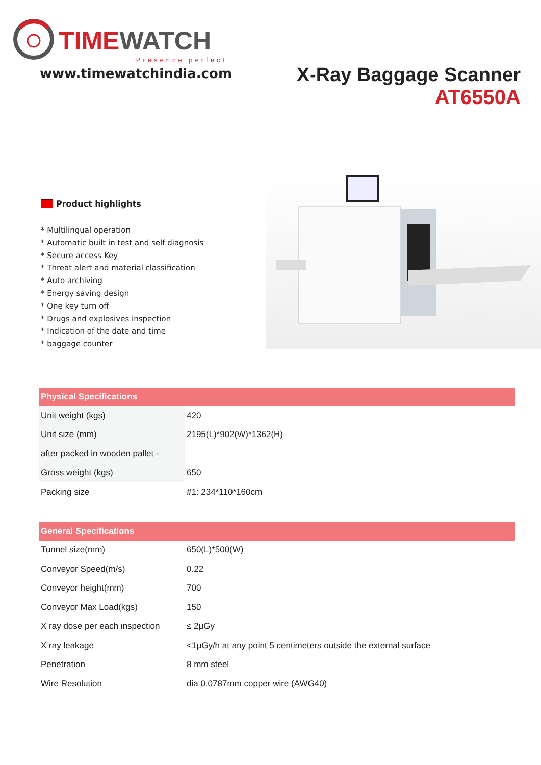TIME WATCH
Presence perfect
www.timewatchindia.com
X-Ray Baggage Scanner
AT6550A
Product highlights
* Multilingual operation
* Automatic built in test and self diagnosis
* Secure access Key
* Threat alert and material classification
* Auto archiving
* Energy saving design
* One key turn off
* Drugs and explosives inspection
* Indication of the date and time
* baggage counter
| Physical Specifications | |
| --- | --- |
| Unit weight (kgs) | 420 |
| Unit size (mm) | 2195(L)*902(W)*1362(H) |
| after packed in wooden pallet - | |
| Gross weight (kgs) | 650 |
| Packing size | #1: 234*110*160cm |
| General Specifications | |
| --- | --- |
| Tunnel size(mm) | 650(L)*500(W) |
| Conveyor Speed(m/s) | 0.22 |
| Conveyor height(mm) | 700 |
| Conveyor Max Load(kgs) | 150 |
| X ray dose per each inspection | ≤ 2μGy |
| X ray leakage | <1μGy/h at any point 5 centimeters outside the external surface |
| Penetration | 8 mm steel |
| Wire Resolution | dia 0.0787mm copper wire (AWG40) |